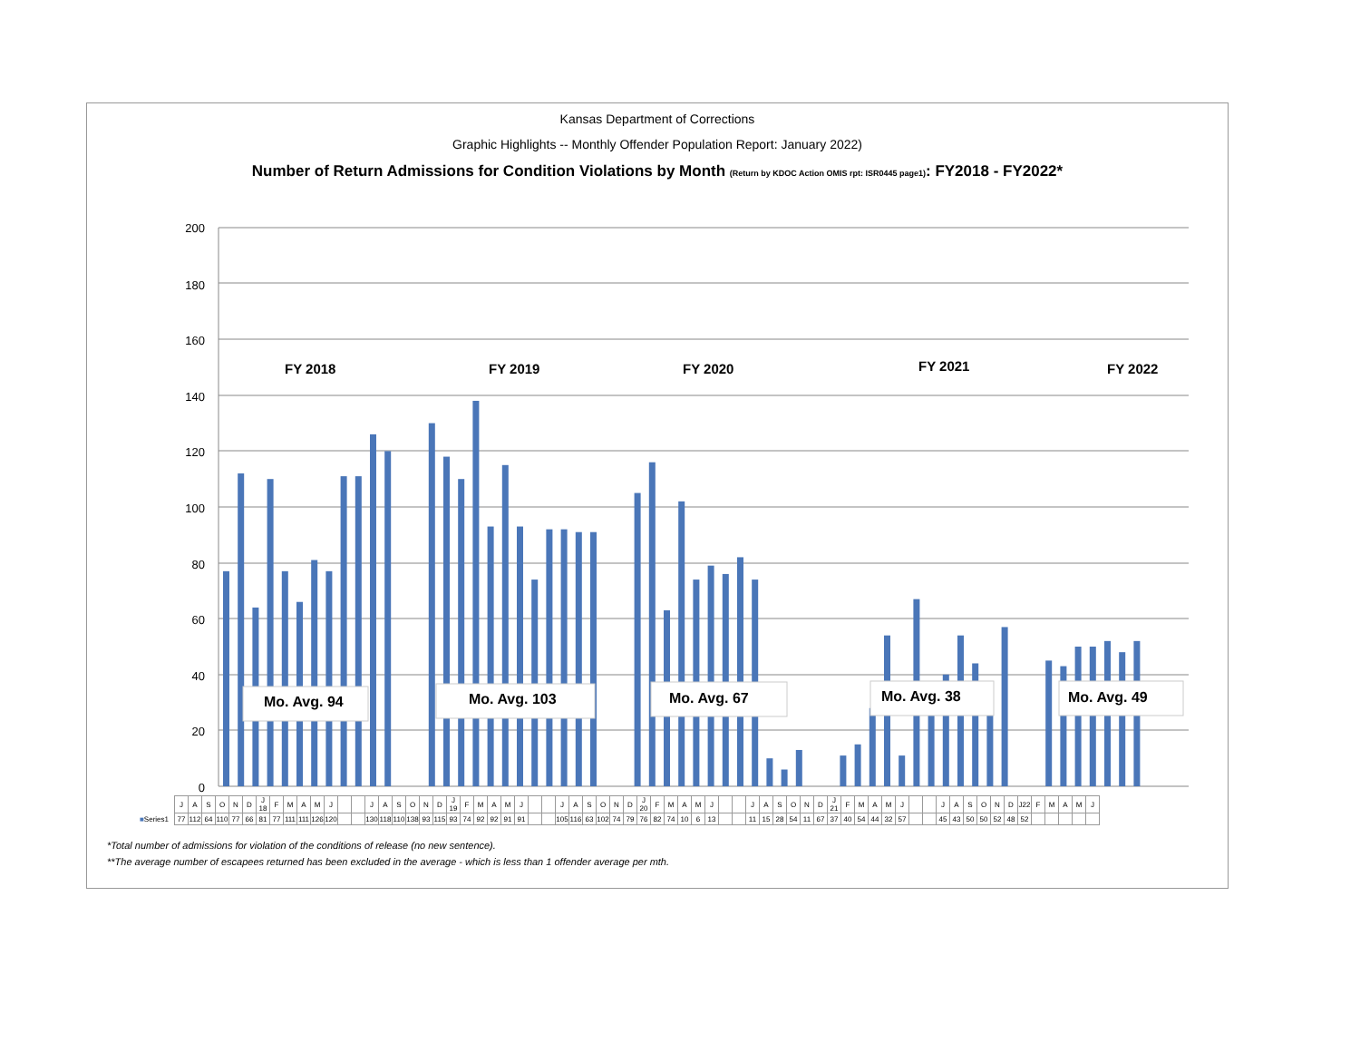Kansas Department of Corrections
Graphic Highlights -- Monthly Offender Population Report: January 2022)
Number of Return Admissions for Condition Violations by Month (Return by KDOC Action OMIS rpt: ISR0445 page1): FY2018 - FY2022*
200
180
160
140
120
100
80
60
40
20
0
FY 2018
FY 2019
FY 2020
FY 2021
FY 2022
Mo. Avg. 94
Mo. Avg. 103
Mo. Avg. 67
Mo. Avg. 38
Mo. Avg. 49
| | J | A | S | O | N | D | J 18 | F | M | A | M | J | | | J | A | S | O | N | D | J 19 | F | M | A | M | J | | | J | A | S | O | N | D | J 20 | F | M | A | M | J | | | J | A | S | O | N | D | J 21 | F | M | A | M | J | | | J | A | S | O | N | D | J22 | F | M | A | M | J |
| ■ Series1 | 77 | 112 | 64 | 110 | 77 | 66 | 81 | 77 | 111 | 111 | 126 | 120 | | | 130 | 118 | 110 | 138 | 93 | 115 | 93 | 74 | 92 | 92 | 91 | 91 | | | 105 | 116 | 63 | 102 | 74 | 79 | 76 | 82 | 74 | 10 | 6 | 13 | | | 11 | 15 | 28 | 54 | 11 | 67 | 37 | 40 | 54 | 44 | 32 | 57 | | | 45 | 43 | 50 | 50 | 52 | 48 | 52 | | | | | |
*Total number of admissions for violation of the conditions of release (no new sentence).
**The average number of escapees returned has been excluded in the average - which is less than 1 offender average per mth.